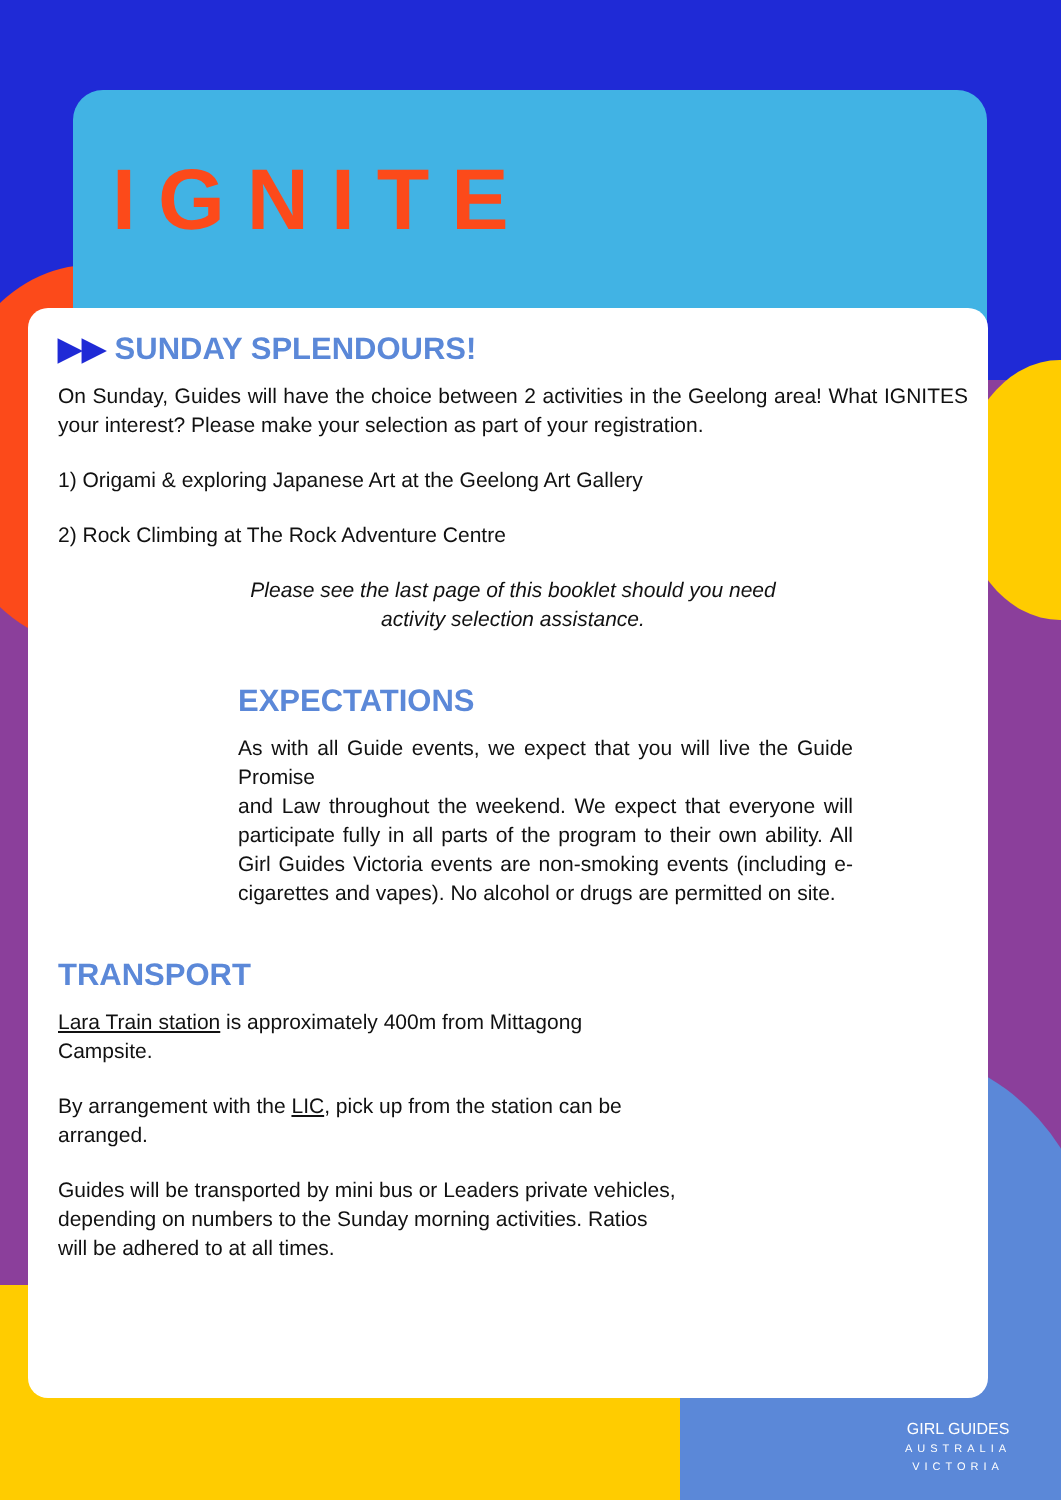IGNITE
▶▶ SUNDAY SPLENDOURS!
On Sunday, Guides will have the choice between 2 activities in the Geelong area! What IGNITES your interest? Please make your selection as part of your registration.
1) Origami & exploring Japanese Art at the Geelong Art Gallery
2) Rock Climbing at The Rock Adventure Centre
Please see the last page of this booklet should you need activity selection assistance.
EXPECTATIONS
As with all Guide events, we expect that you will live the Guide Promise
and Law throughout the weekend. We expect that everyone will participate fully in all parts of the program to their own ability. All Girl Guides Victoria events are non-smoking events (including e-cigarettes and vapes). No alcohol or drugs are permitted on site.
TRANSPORT
Lara Train station is approximately 400m from Mittagong Campsite.
By arrangement with the LIC, pick up from the station can be arranged.
Guides will be transported by mini bus or Leaders private vehicles, depending on numbers to the Sunday morning activities. Ratios will be adhered to at all times.
GIRL GUIDES
AUSTRALIA
VICTORIA